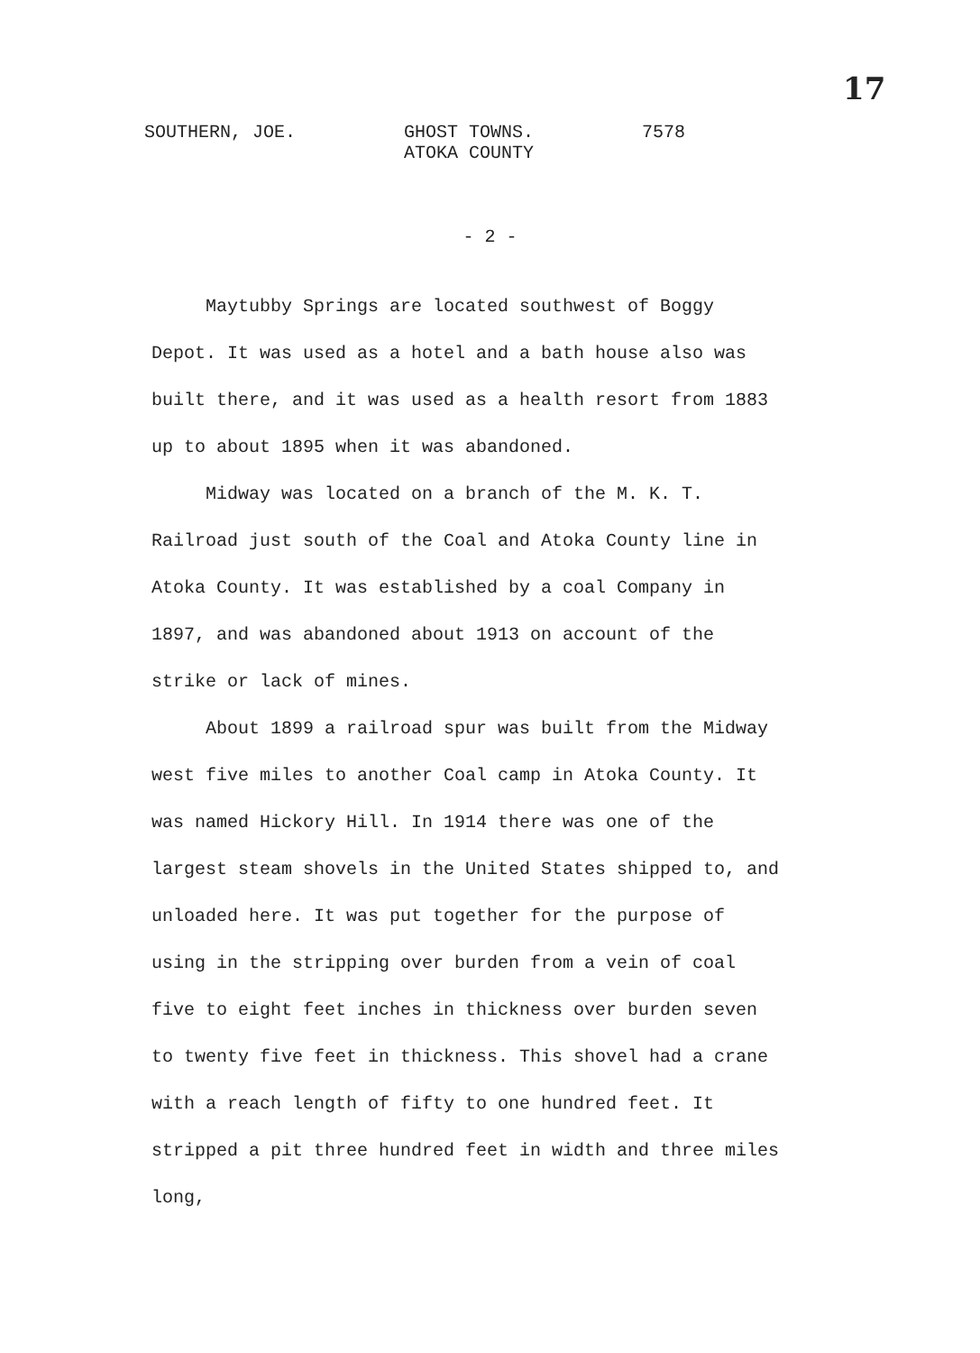17
SOUTHERN, JOE. GHOST TOWNS.
ATOKA COUNTY
7578
- 2 -
Maytubby Springs are located southwest of Boggy Depot. It was used as a hotel and a bath house also was built there, and it was used as a health resort from 1883 up to about 1895 when it was abandoned.
Midway was located on a branch of the M. K. T. Railroad just south of the Coal and Atoka County line in Atoka County. It was established by a coal Company in 1897, and was abandoned about 1913 on account of the strike or lack of mines.
About 1899 a railroad spur was built from the Midway west five miles to another Coal camp in Atoka County. It was named Hickory Hill. In 1914 there was one of the largest steam shovels in the United States shipped to, and unloaded here. It was put together for the purpose of using in the stripping over burden from a vein of coal five to eight feet inches in thickness over burden seven to twenty five feet in thickness. This shovel had a crane with a reach length of fifty to one hundred feet. It stripped a pit three hundred feet in width and three miles long,